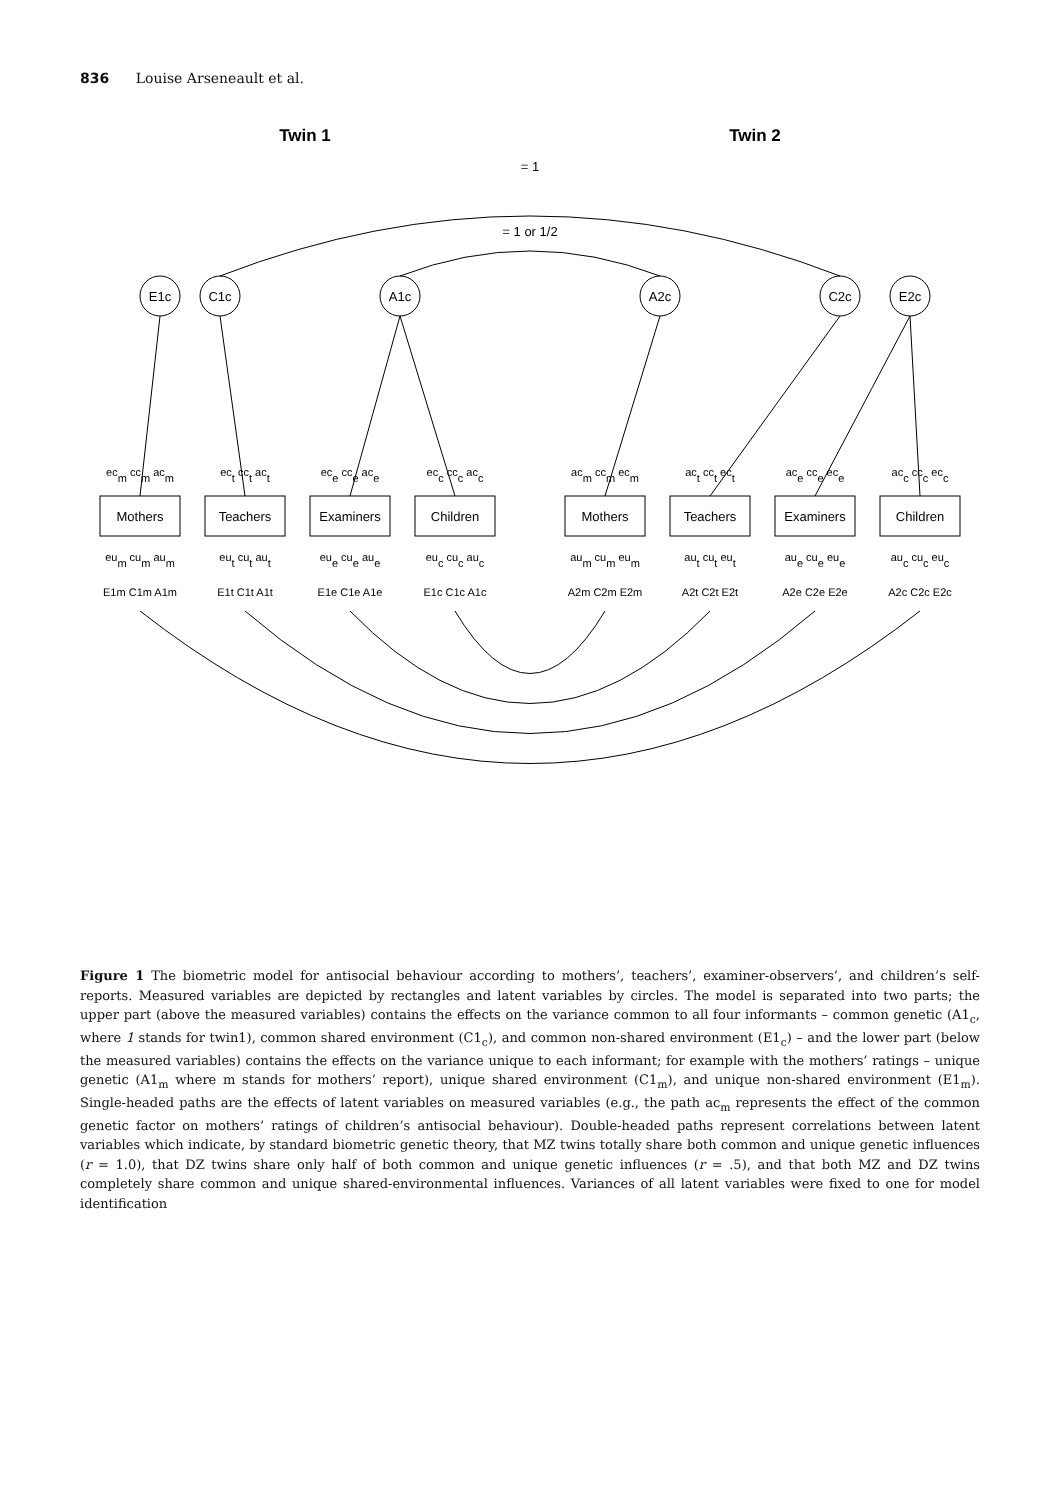836 Louise Arseneault et al.
Twin 1
Twin 2
= 1
= 1 or 1/2
E1c
C1c
A1c
A2c
C2c
E2c
Mothers
Teachers
Examiners
Children
Mothers
Teachers
Examiners
Children
ecm ccm acm
ect cct act
ece cce ace
ecc ccc acc
acm ccm ecm
act cct ect
ace cce ece
acc ccc ecc
eum cum aum
eut cut aut
eue cue aue
euc cuc auc
aum cum eum
aut cut eut
aue cue eue
auc cuc euc
E1m C1m A1m
E1t C1t A1t
E1e C1e A1e
E1c C1c A1c
A2m C2m E2m
A2t C2t E2t
A2e C2e E2e
A2c C2c E2c
Figure 1 The biometric model for antisocial behaviour according to mothers’, teachers’, examiner-observers’, and children’s self-reports. Measured variables are depicted by rectangles and latent variables by circles. The model is separated into two parts; the upper part (above the measured variables) contains the effects on the variance common to all four informants – common genetic (A1<sub>c</sub>, where 1 stands for twin1), common shared environment (C1<sub>c</sub>), and common non-shared environment (E1<sub>c</sub>) – and the lower part (below the measured variables) contains the effects on the variance unique to each informant; for example with the mothers’ ratings – unique genetic (A1<sub>m</sub> where m stands for mothers’ report), unique shared environment (C1<sub>m</sub>), and unique non-shared environment (E1<sub>m</sub>). Single-headed paths are the effects of latent variables on measured variables (e.g., the path ac<sub>m</sub> represents the effect of the common genetic factor on mothers’ ratings of children’s antisocial behaviour). Double-headed paths represent correlations between latent variables which indicate, by standard biometric genetic theory, that MZ twins totally share both common and unique genetic influences (r = 1.0), that DZ twins share only half of both common and unique genetic influences (r = .5), and that both MZ and DZ twins completely share common and unique shared-environmental influences. Variances of all latent variables were fixed to one for model identification